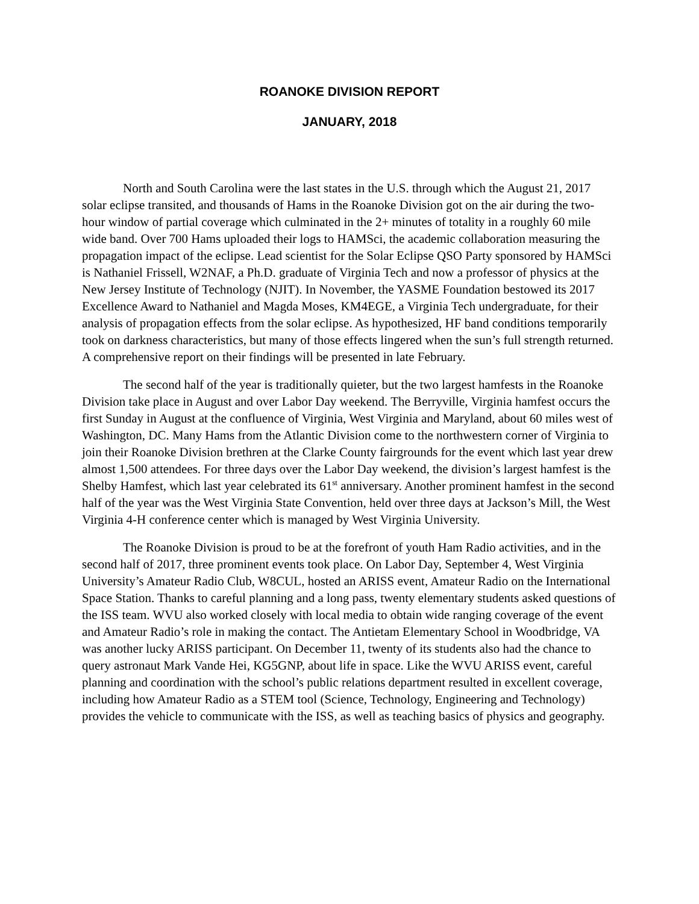ROANOKE DIVISION REPORT
JANUARY, 2018
North and South Carolina were the last states in the U.S. through which the August 21, 2017 solar eclipse transited, and thousands of Hams in the Roanoke Division got on the air during the two-hour window of partial coverage which culminated in the 2+ minutes of totality in a roughly 60 mile wide band. Over 700 Hams uploaded their logs to HAMSci, the academic collaboration measuring the propagation impact of the eclipse. Lead scientist for the Solar Eclipse QSO Party sponsored by HAMSci is Nathaniel Frissell, W2NAF, a Ph.D. graduate of Virginia Tech and now a professor of physics at the New Jersey Institute of Technology (NJIT). In November, the YASME Foundation bestowed its 2017 Excellence Award to Nathaniel and Magda Moses, KM4EGE, a Virginia Tech undergraduate, for their analysis of propagation effects from the solar eclipse. As hypothesized, HF band conditions temporarily took on darkness characteristics, but many of those effects lingered when the sun’s full strength returned. A comprehensive report on their findings will be presented in late February.
The second half of the year is traditionally quieter, but the two largest hamfests in the Roanoke Division take place in August and over Labor Day weekend. The Berryville, Virginia hamfest occurs the first Sunday in August at the confluence of Virginia, West Virginia and Maryland, about 60 miles west of Washington, DC. Many Hams from the Atlantic Division come to the northwestern corner of Virginia to join their Roanoke Division brethren at the Clarke County fairgrounds for the event which last year drew almost 1,500 attendees. For three days over the Labor Day weekend, the division’s largest hamfest is the Shelby Hamfest, which last year celebrated its 61<sup>st</sup> anniversary. Another prominent hamfest in the second half of the year was the West Virginia State Convention, held over three days at Jackson’s Mill, the West Virginia 4-H conference center which is managed by West Virginia University.
The Roanoke Division is proud to be at the forefront of youth Ham Radio activities, and in the second half of 2017, three prominent events took place. On Labor Day, September 4, West Virginia University’s Amateur Radio Club, W8CUL, hosted an ARISS event, Amateur Radio on the International Space Station. Thanks to careful planning and a long pass, twenty elementary students asked questions of the ISS team. WVU also worked closely with local media to obtain wide ranging coverage of the event and Amateur Radio’s role in making the contact. The Antietam Elementary School in Woodbridge, VA was another lucky ARISS participant. On December 11, twenty of its students also had the chance to query astronaut Mark Vande Hei, KG5GNP, about life in space. Like the WVU ARISS event, careful planning and coordination with the school’s public relations department resulted in excellent coverage, including how Amateur Radio as a STEM tool (Science, Technology, Engineering and Technology) provides the vehicle to communicate with the ISS, as well as teaching basics of physics and geography.